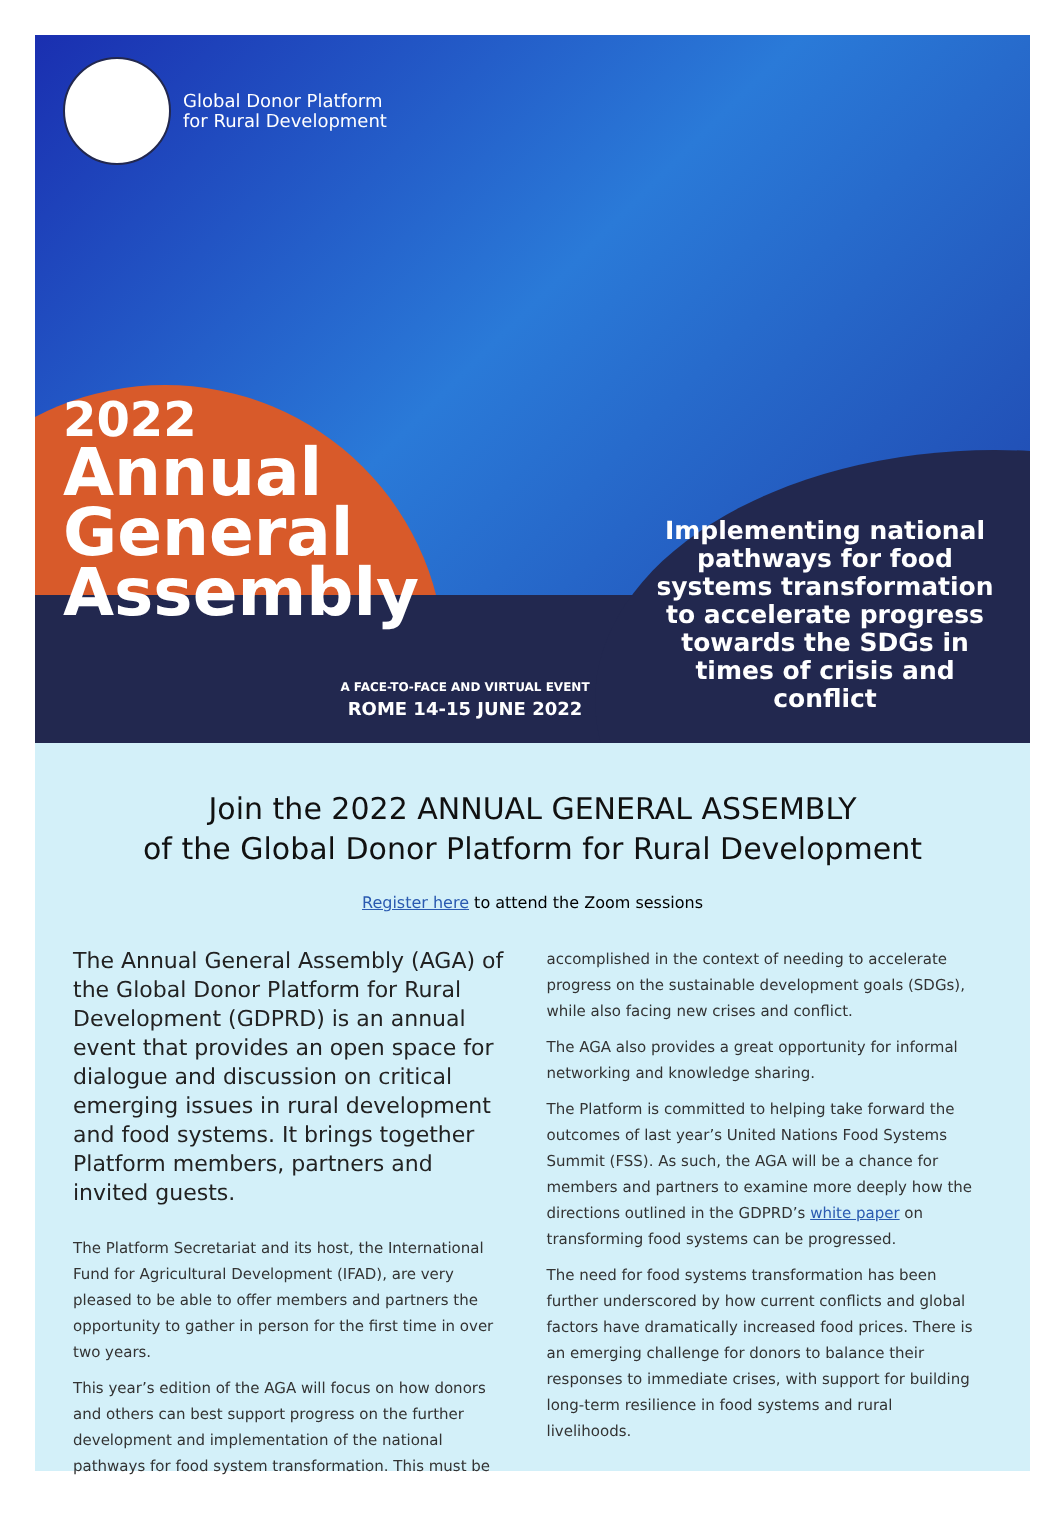Global Donor Platform
for Rural Development
2022
Annual
General
Assembly
Implementing national pathways for food systems transformation to accelerate progress towards the SDGs in times of crisis and conflict
A FACE-TO-FACE AND VIRTUAL EVENT
ROME 14-15 JUNE 2022
Join the 2022 ANNUAL GENERAL ASSEMBLY
of the Global Donor Platform for Rural Development
Register here to attend the Zoom sessions
The Annual General Assembly (AGA) of the Global Donor Platform for Rural Development (GDPRD) is an annual event that provides an open space for dialogue and discussion on critical emerging issues in rural development and food systems. It brings together Platform members, partners and invited guests.
The Platform Secretariat and its host, the International Fund for Agricultural Development (IFAD), are very pleased to be able to offer members and partners the opportunity to gather in person for the first time in over two years.
This year’s edition of the AGA will focus on how donors and others can best support progress on the further development and implementation of the national pathways for food system transformation. This must be
accomplished in the context of needing to accelerate progress on the sustainable development goals (SDGs), while also facing new crises and conflict.
The AGA also provides a great opportunity for informal networking and knowledge sharing.
The Platform is committed to helping take forward the outcomes of last year’s United Nations Food Systems Summit (FSS). As such, the AGA will be a chance for members and partners to examine more deeply how the directions outlined in the GDPRD’s white paper on transforming food systems can be progressed.
The need for food systems transformation has been further underscored by how current conflicts and global factors have dramatically increased food prices. There is an emerging challenge for donors to balance their responses to immediate crises, with support for building long-term resilience in food systems and rural livelihoods.